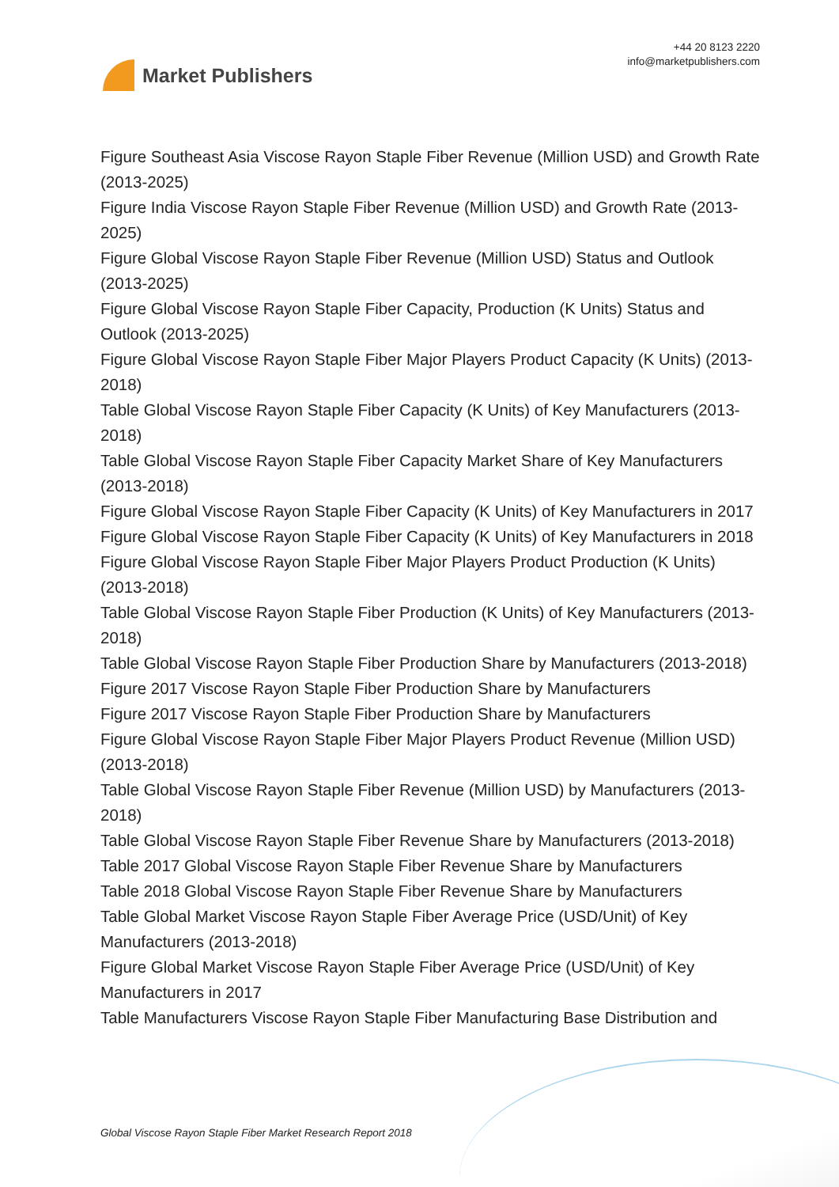Market Publishers
+44 20 8123 2220
info@marketpublishers.com
Figure Southeast Asia Viscose Rayon Staple Fiber Revenue (Million USD) and Growth Rate (2013-2025)
Figure India Viscose Rayon Staple Fiber Revenue (Million USD) and Growth Rate (2013-2025)
Figure Global Viscose Rayon Staple Fiber Revenue (Million USD) Status and Outlook (2013-2025)
Figure Global Viscose Rayon Staple Fiber Capacity, Production (K Units) Status and Outlook (2013-2025)
Figure Global Viscose Rayon Staple Fiber Major Players Product Capacity (K Units) (2013-2018)
Table Global Viscose Rayon Staple Fiber Capacity (K Units) of Key Manufacturers (2013-2018)
Table Global Viscose Rayon Staple Fiber Capacity Market Share of Key Manufacturers (2013-2018)
Figure Global Viscose Rayon Staple Fiber Capacity (K Units) of Key Manufacturers in 2017
Figure Global Viscose Rayon Staple Fiber Capacity (K Units) of Key Manufacturers in 2018
Figure Global Viscose Rayon Staple Fiber Major Players Product Production (K Units) (2013-2018)
Table Global Viscose Rayon Staple Fiber Production (K Units) of Key Manufacturers (2013-2018)
Table Global Viscose Rayon Staple Fiber Production Share by Manufacturers (2013-2018)
Figure 2017 Viscose Rayon Staple Fiber Production Share by Manufacturers
Figure 2017 Viscose Rayon Staple Fiber Production Share by Manufacturers
Figure Global Viscose Rayon Staple Fiber Major Players Product Revenue (Million USD) (2013-2018)
Table Global Viscose Rayon Staple Fiber Revenue (Million USD) by Manufacturers (2013-2018)
Table Global Viscose Rayon Staple Fiber Revenue Share by Manufacturers (2013-2018)
Table 2017 Global Viscose Rayon Staple Fiber Revenue Share by Manufacturers
Table 2018 Global Viscose Rayon Staple Fiber Revenue Share by Manufacturers
Table Global Market Viscose Rayon Staple Fiber Average Price (USD/Unit) of Key Manufacturers (2013-2018)
Figure Global Market Viscose Rayon Staple Fiber Average Price (USD/Unit) of Key Manufacturers in 2017
Table Manufacturers Viscose Rayon Staple Fiber Manufacturing Base Distribution and
Global Viscose Rayon Staple Fiber Market Research Report 2018